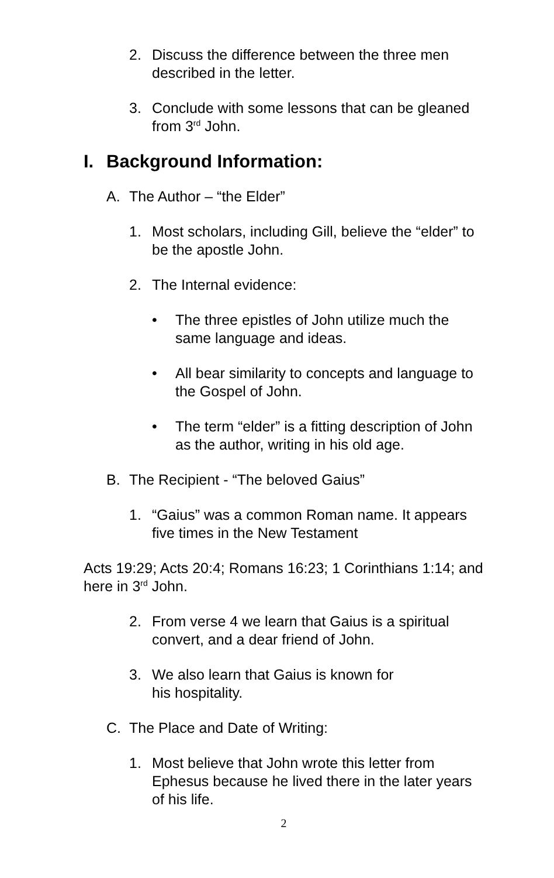2. Discuss the difference between the three men described in the letter.
3. Conclude with some lessons that can be gleaned from 3<sup>rd</sup> John.
I. Background Information:
A. The Author – “the Elder”
1. Most scholars, including Gill, believe the “elder” to be the apostle John.
2. The Internal evidence:
• The three epistles of John utilize much the same language and ideas.
• All bear similarity to concepts and language to the Gospel of John.
• The term “elder” is a fitting description of John as the author, writing in his old age.
B. The Recipient - “The beloved Gaius”
1. “Gaius” was a common Roman name. It appears five times in the New Testament
Acts 19:29; Acts 20:4; Romans 16:23; 1 Corinthians 1:14; and here in 3<sup>rd</sup> John.
2. From verse 4 we learn that Gaius is a spiritual convert, and a dear friend of John.
3. We also learn that Gaius is known for
his hospitality.
C. The Place and Date of Writing:
1. Most believe that John wrote this letter from Ephesus because he lived there in the later years of his life.
2